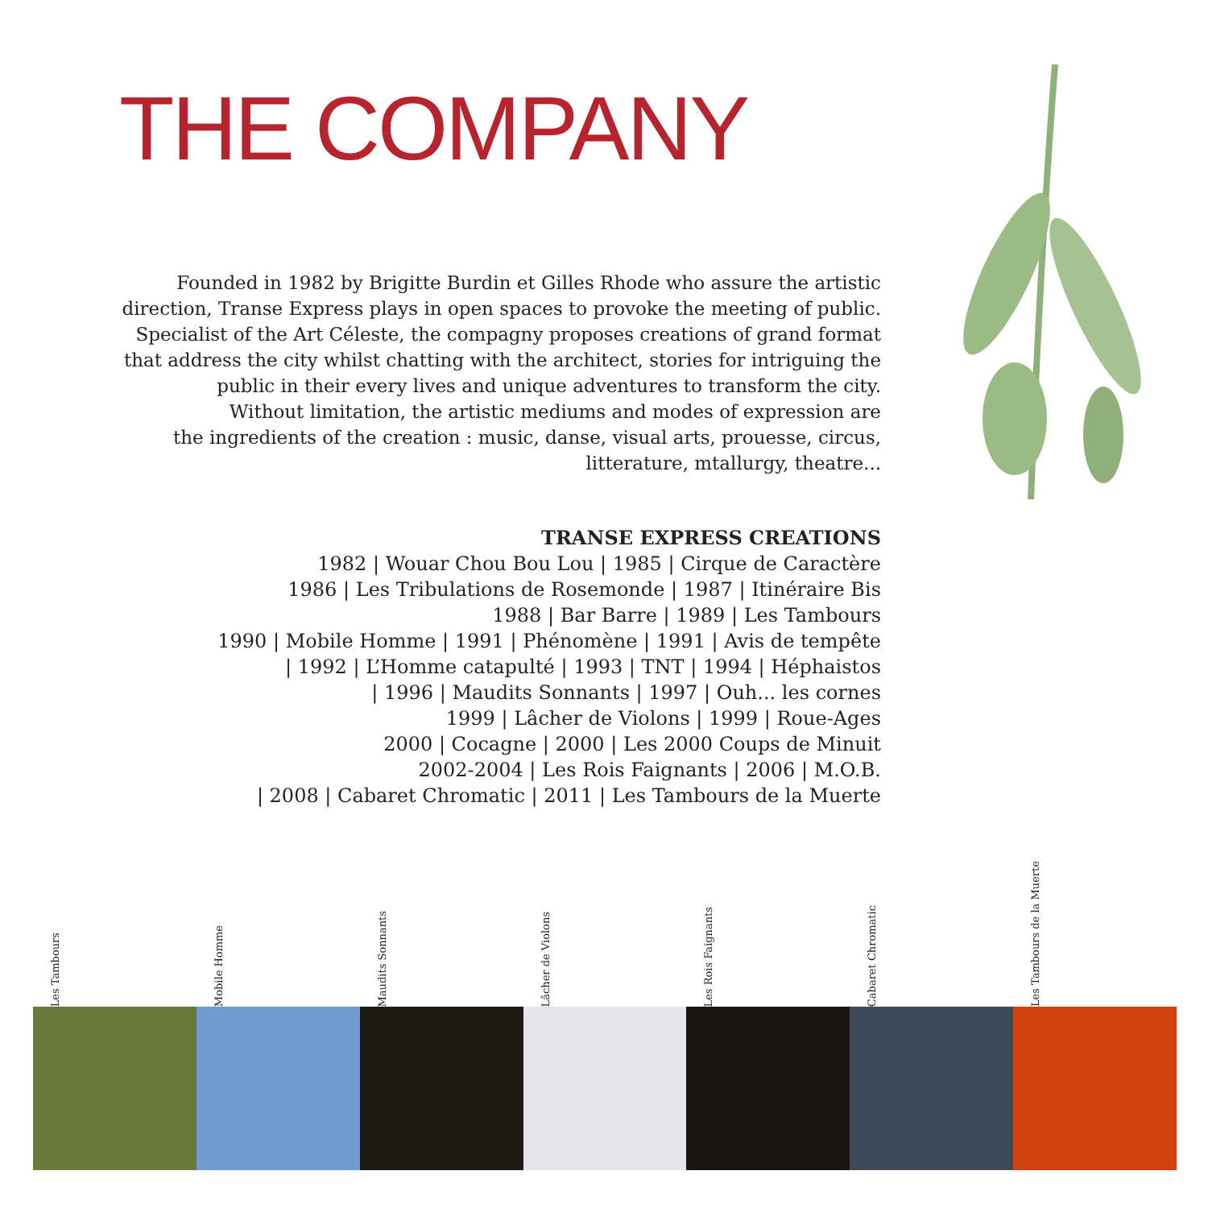THE COMPANY
Founded in 1982 by Brigitte Burdin et Gilles Rhode who assure the artistic
direction, Transe Express plays in open spaces to provoke the meeting of public.
Specialist of the Art Céleste, the compagny proposes creations of grand format
that address the city whilst chatting with the architect, stories for intriguing the
public in their every lives and unique adventures to transform the city.
Without limitation, the artistic mediums and modes of expression are
the ingredients of the creation : music, danse, visual arts, prouesse, circus,
litterature, mtallurgy, theatre...
TRANSE EXPRESS CREATIONS
1982 | Wouar Chou Bou Lou | 1985 | Cirque de Caractère
1986 | Les Tribulations de Rosemonde | 1987 | Itinéraire Bis
1988 | Bar Barre | 1989 | Les Tambours
1990 | Mobile Homme | 1991 | Phénomène | 1991 | Avis de tempête
| 1992 | L’Homme catapulté | 1993 | TNT | 1994 | Héphaistos
| 1996 | Maudits Sonnants | 1997 | Ouh... les cornes
1999 | Lâcher de Violons | 1999 | Roue-Ages
2000 | Cocagne | 2000 | Les 2000 Coups de Minuit
2002-2004 | Les Rois Faignants | 2006 | M.O.B.
| 2008 | Cabaret Chromatic | 2011 | Les Tambours de la Muerte
Les Tambours
Mobile Homme
Maudits Sonnants
Lâcher de Violons
Les Rois Faignants
Cabaret Chromatic
Les Tambours de la Muerte